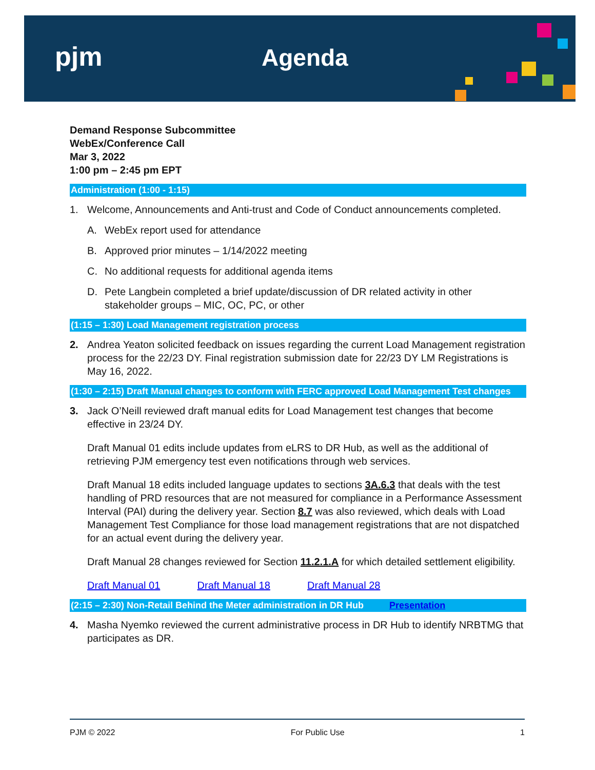pjm Agenda
Demand Response Subcommittee
WebEx/Conference Call
Mar 3, 2022
1:00 pm – 2:45 pm EPT
Administration (1:00 - 1:15)
1. Welcome, Announcements and Anti-trust and Code of Conduct announcements completed.
A. WebEx report used for attendance
B. Approved prior minutes – 1/14/2022 meeting
C. No additional requests for additional agenda items
D. Pete Langbein completed a brief update/discussion of DR related activity in other stakeholder groups – MIC, OC, PC, or other
(1:15 – 1:30) Load Management registration process
2. Andrea Yeaton solicited feedback on issues regarding the current Load Management registration process for the 22/23 DY. Final registration submission date for 22/23 DY LM Registrations is May 16, 2022.
(1:30 – 2:15) Draft Manual changes to conform with FERC approved Load Management Test changes
3. Jack O’Neill reviewed draft manual edits for Load Management test changes that become effective in 23/24 DY.
Draft Manual 01 edits include updates from eLRS to DR Hub, as well as the additional of retrieving PJM emergency test even notifications through web services.
Draft Manual 18 edits included language updates to sections 3A.6.3 that deals with the test handling of PRD resources that are not measured for compliance in a Performance Assessment Interval (PAI) during the delivery year. Section 8.7 was also reviewed, which deals with Load Management Test Compliance for those load management registrations that are not dispatched for an actual event during the delivery year.
Draft Manual 28 changes reviewed for Section 11.2.1.A for which detailed settlement eligibility.
Draft Manual 01 Draft Manual 18 Draft Manual 28
(2:15 – 2:30) Non-Retail Behind the Meter administration in DR Hub Presentation
4. Masha Nyemko reviewed the current administrative process in DR Hub to identify NRBTMG that participates as DR.
PJM © 2022 For Public Use 1